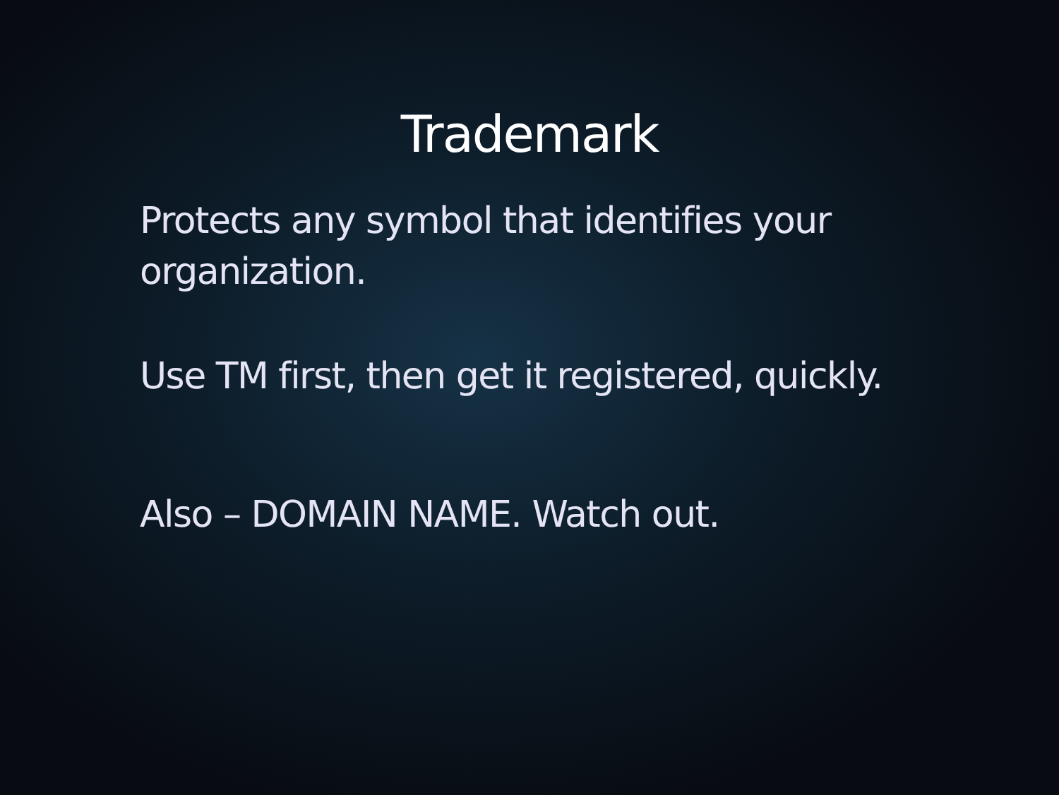Trademark
Protects any symbol that identifies your
organization.
Use TM first, then get it registered, quickly.
Also – DOMAIN NAME. Watch out.